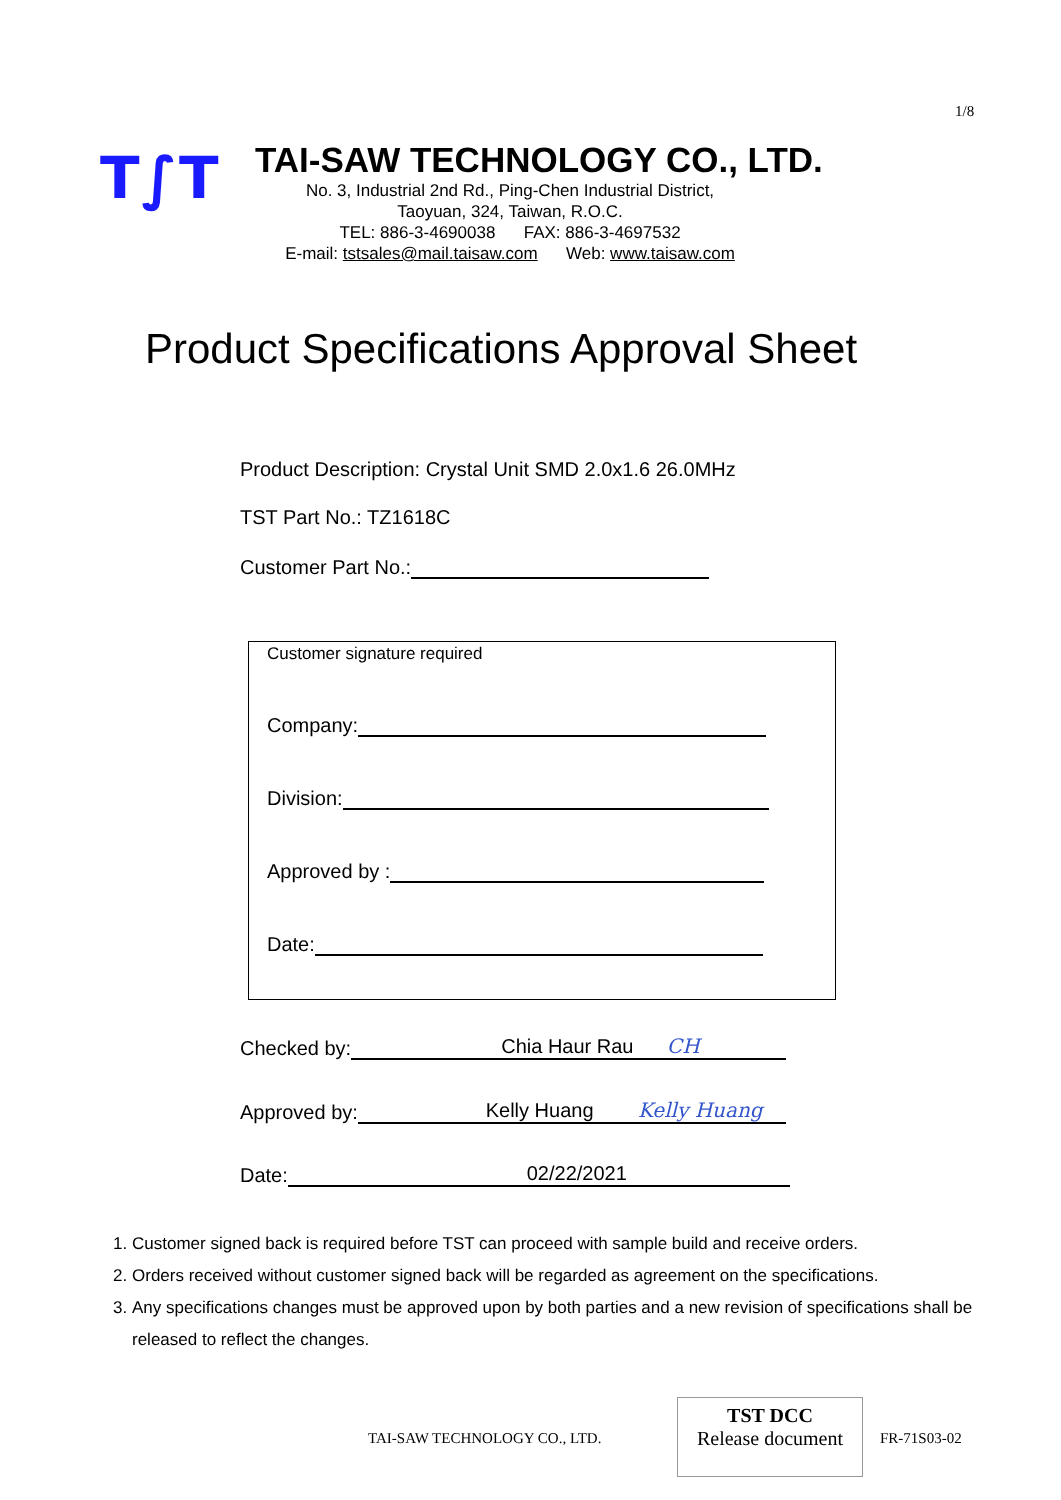1/8
T∫T
TAI-SAW TECHNOLOGY CO., LTD.
No. 3, Industrial 2nd Rd., Ping-Chen Industrial District,
Taoyuan, 324, Taiwan, R.O.C.
TEL: 886-3-4690038 FAX: 886-3-4697532
E-mail: tstsales@mail.taisaw.com Web: www.taisaw.com
Product Specifications Approval Sheet
Product Description: Crystal Unit SMD 2.0x1.6 26.0MHz
TST Part No.: TZ1618C
Customer Part No.:
Customer signature required
Company:
Division:
Approved by :
Date:
Checked by: Chia Haur Rau CH
Approved by: Kelly Huang Kelly Huang
Date: 02/22/2021
1. Customer signed back is required before TST can proceed with sample build and receive orders.
2. Orders received without customer signed back will be regarded as agreement on the specifications.
3. Any specifications changes must be approved upon by both parties and a new revision of specifications shall be released to reflect the changes.
TAI-SAW TECHNOLOGY CO., LTD.
TST DCC
Release document
FR-71S03-02